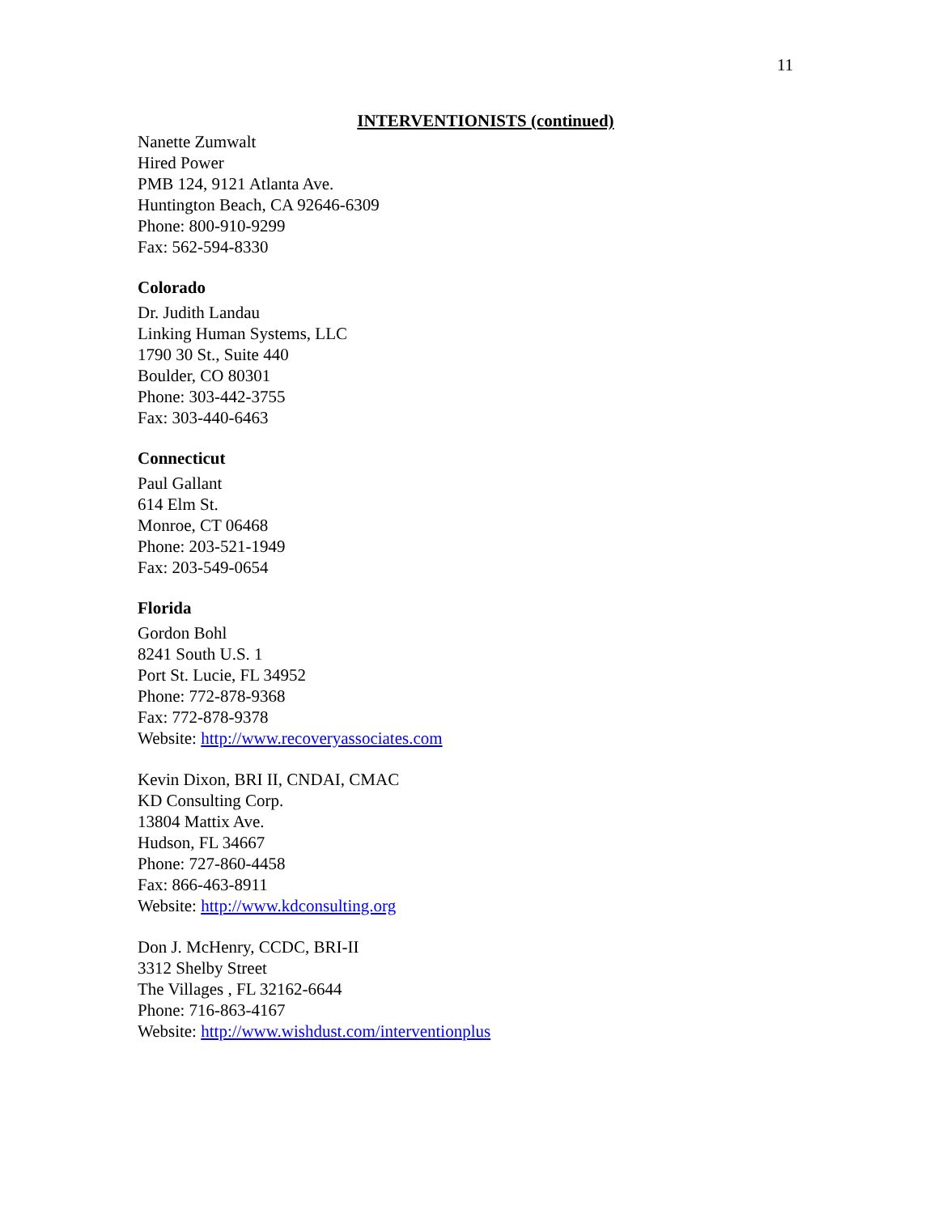11
INTERVENTIONISTS (continued)
Nanette Zumwalt
Hired Power
PMB 124, 9121 Atlanta Ave.
Huntington Beach, CA 92646-6309
Phone: 800-910-9299
Fax: 562-594-8330
Colorado
Dr. Judith Landau
Linking Human Systems, LLC
1790 30 St., Suite 440
Boulder, CO 80301
Phone: 303-442-3755
Fax: 303-440-6463
Connecticut
Paul Gallant
614 Elm St.
Monroe, CT 06468
Phone: 203-521-1949
Fax: 203-549-0654
Florida
Gordon Bohl
8241 South U.S. 1
Port St. Lucie, FL 34952
Phone: 772-878-9368
Fax: 772-878-9378
Website: http://www.recoveryassociates.com
Kevin Dixon, BRI II, CNDAI, CMAC
KD Consulting Corp.
13804 Mattix Ave.
Hudson, FL 34667
Phone: 727-860-4458
Fax: 866-463-8911
Website: http://www.kdconsulting.org
Don J. McHenry, CCDC, BRI-II
3312 Shelby Street
The Villages , FL 32162-6644
Phone: 716-863-4167
Website: http://www.wishdust.com/interventionplus